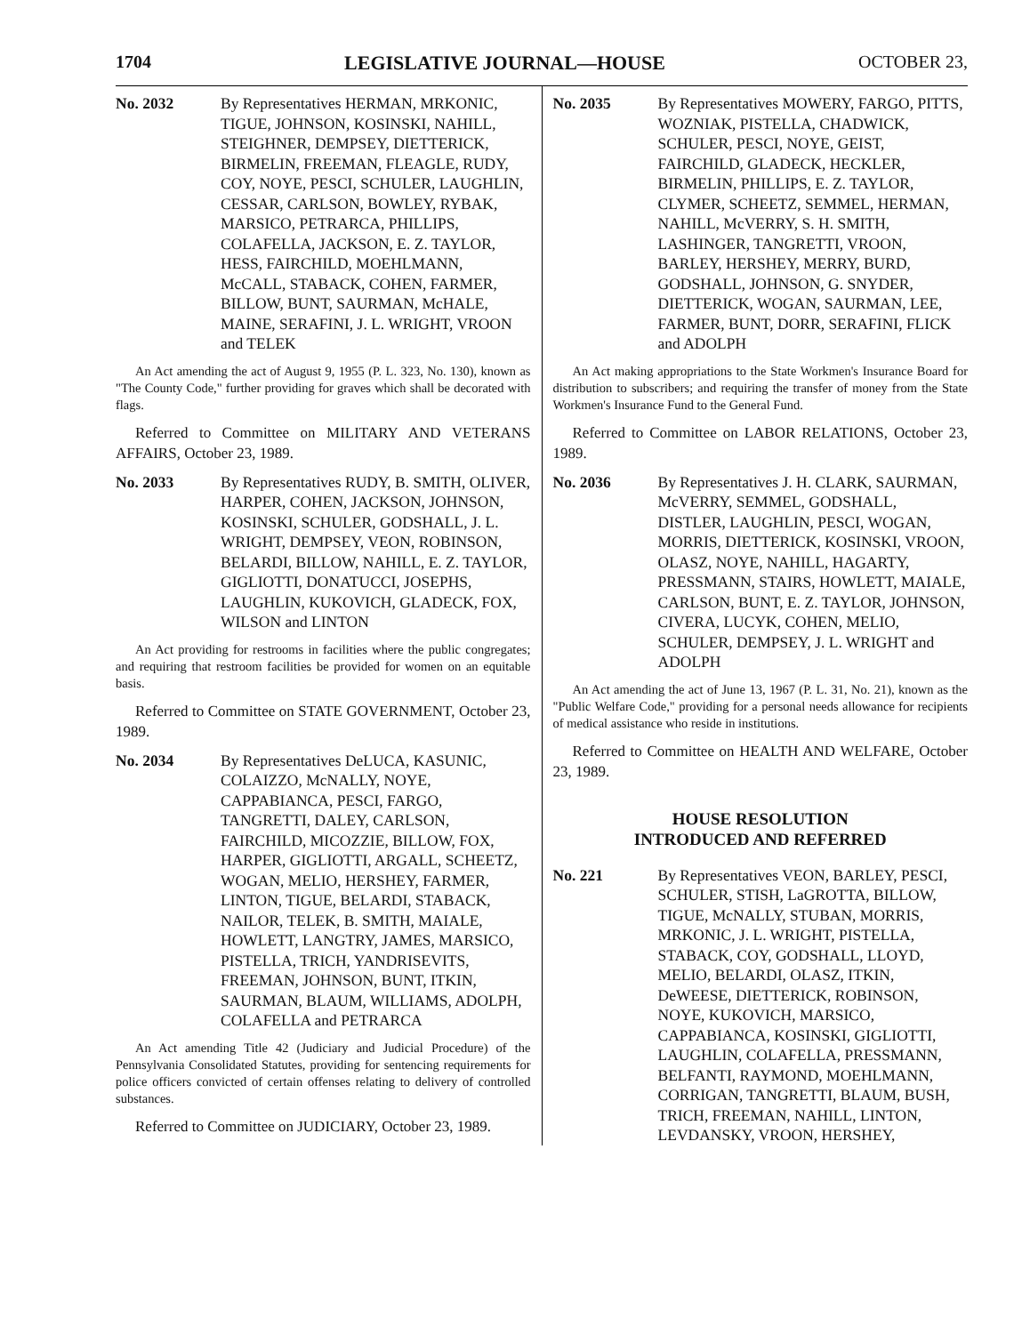1704 LEGISLATIVE JOURNAL—HOUSE OCTOBER 23,
No. 2032 By Representatives HERMAN, MRKONIC, TIGUE, JOHNSON, KOSINSKI, NAHILL, STEIGHNER, DEMPSEY, DIETTERICK, BIRMELIN, FREEMAN, FLEAGLE, RUDY, COY, NOYE, PESCI, SCHULER, LAUGHLIN, CESSAR, CARLSON, BOWLEY, RYBAK, MARSICO, PETRARCA, PHILLIPS, COLAFELLA, JACKSON, E. Z. TAYLOR, HESS, FAIRCHILD, MOEHLMANN, McCALL, STABACK, COHEN, FARMER, BILLOW, BUNT, SAURMAN, McHALE, MAINE, SERAFINI, J. L. WRIGHT, VROON and TELEK
An Act amending the act of August 9, 1955 (P. L. 323, No. 130), known as "The County Code," further providing for graves which shall be decorated with flags.
Referred to Committee on MILITARY AND VETERANS AFFAIRS, October 23, 1989.
No. 2033 By Representatives RUDY, B. SMITH, OLIVER, HARPER, COHEN, JACKSON, JOHNSON, KOSINSKI, SCHULER, GODSHALL, J. L. WRIGHT, DEMPSEY, VEON, ROBINSON, BELARDI, BILLOW, NAHILL, E. Z. TAYLOR, GIGLIOTTI, DONATUCCI, JOSEPHS, LAUGHLIN, KUKOVICH, GLADECK, FOX, WILSON and LINTON
An Act providing for restrooms in facilities where the public congregates; and requiring that restroom facilities be provided for women on an equitable basis.
Referred to Committee on STATE GOVERNMENT, October 23, 1989.
No. 2034 By Representatives DeLUCA, KASUNIC, COLAIZZO, McNALLY, NOYE, CAPPABIANCA, PESCI, FARGO, TANGRETTI, DALEY, CARLSON, FAIRCHILD, MICOZZIE, BILLOW, FOX, HARPER, GIGLIOTTI, ARGALL, SCHEETZ, WOGAN, MELIO, HERSHEY, FARMER, LINTON, TIGUE, BELARDI, STABACK, NAILOR, TELEK, B. SMITH, MAIALE, HOWLETT, LANGTRY, JAMES, MARSICO, PISTELLA, TRICH, YANDRISEVITS, FREEMAN, JOHNSON, BUNT, ITKIN, SAURMAN, BLAUM, WILLIAMS, ADOLPH, COLAFELLA and PETRARCA
An Act amending Title 42 (Judiciary and Judicial Procedure) of the Pennsylvania Consolidated Statutes, providing for sentencing requirements for police officers convicted of certain offenses relating to delivery of controlled substances.
Referred to Committee on JUDICIARY, October 23, 1989.
No. 2035 By Representatives MOWERY, FARGO, PITTS, WOZNIAK, PISTELLA, CHADWICK, SCHULER, PESCI, NOYE, GEIST, FAIRCHILD, GLADECK, HECKLER, BIRMELIN, PHILLIPS, E. Z. TAYLOR, CLYMER, SCHEETZ, SEMMEL, HERMAN, NAHILL, McVERRY, S. H. SMITH, LASHINGER, TANGRETTI, VROON, BARLEY, HERSHEY, MERRY, BURD, GODSHALL, JOHNSON, G. SNYDER, DIETTERICK, WOGAN, SAURMAN, LEE, FARMER, BUNT, DORR, SERAFINI, FLICK and ADOLPH
An Act making appropriations to the State Workmen's Insurance Board for distribution to subscribers; and requiring the transfer of money from the State Workmen's Insurance Fund to the General Fund.
Referred to Committee on LABOR RELATIONS, October 23, 1989.
No. 2036 By Representatives J. H. CLARK, SAURMAN, McVERRY, SEMMEL, GODSHALL, DISTLER, LAUGHLIN, PESCI, WOGAN, MORRIS, DIETTERICK, KOSINSKI, VROON, OLASZ, NOYE, NAHILL, HAGARTY, PRESSMANN, STAIRS, HOWLETT, MAIALE, CARLSON, BUNT, E. Z. TAYLOR, JOHNSON, CIVERA, LUCYK, COHEN, MELIO, SCHULER, DEMPSEY, J. L. WRIGHT and ADOLPH
An Act amending the act of June 13, 1967 (P. L. 31, No. 21), known as the "Public Welfare Code," providing for a personal needs allowance for recipients of medical assistance who reside in institutions.
Referred to Committee on HEALTH AND WELFARE, October 23, 1989.
HOUSE RESOLUTION
INTRODUCED AND REFERRED
No. 221 By Representatives VEON, BARLEY, PESCI, SCHULER, STISH, LaGROTTA, BILLOW, TIGUE, McNALLY, STUBAN, MORRIS, MRKONIC, J. L. WRIGHT, PISTELLA, STABACK, COY, GODSHALL, LLOYD, MELIO, BELARDI, OLASZ, ITKIN, DeWEESE, DIETTERICK, ROBINSON, NOYE, KUKOVICH, MARSICO, CAPPABIANCA, KOSINSKI, GIGLIOTTI, LAUGHLIN, COLAFELLA, PRESSMANN, BELFANTI, RAYMOND, MOEHLMANN, CORRIGAN, TANGRETTI, BLAUM, BUSH, TRICH, FREEMAN, NAHILL, LINTON, LEVDANSKY, VROON, HERSHEY,